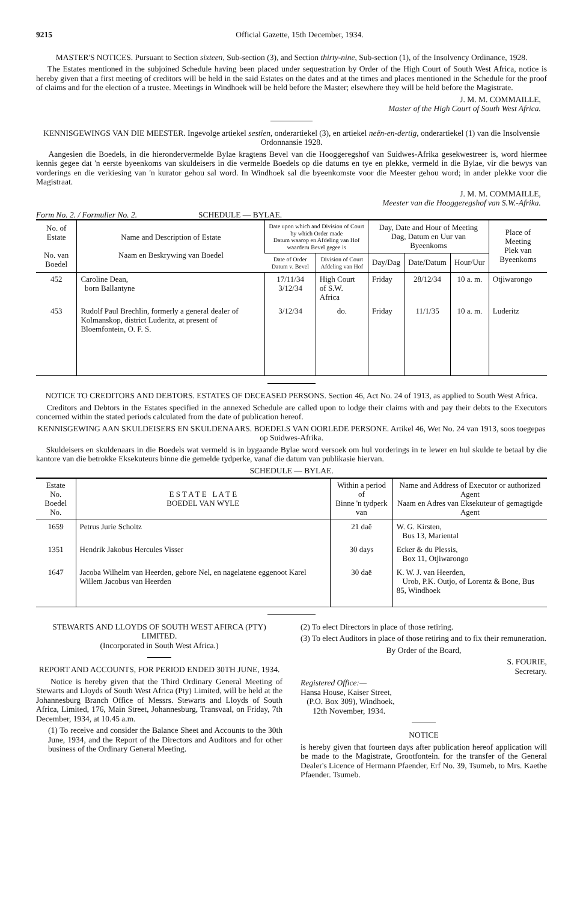9215 Official Gazette, 15th December, 1934.
MASTER'S NOTICES. Pursuant to Section sixteen, Sub-section (3), and Section thirty-nine, Sub-section (1), of the Insolvency Ordinance, 1928.
The Estates mentioned in the subjoined Schedule having been placed under sequestration by Order of the High Court of South West Africa, notice is hereby given that a first meeting of creditors will be held in the said Estates on the dates and at the times and places mentioned in the Schedule for the proof of claims and for the election of a trustee. Meetings in Windhoek will be held before the Master; elsewhere they will be held before the Magistrate.
J. M. M. COMMAILLE,
Master of the High Court of South West Africa.
KENNISGEWINGS VAN DIE MEESTER. Ingevolge artiekel sestien, onderartiekel (3), en artiekel neën-en-dertig, onderartiekel (1) van die Insolvensie Ordonnansie 1928.
Aangesien die Boedels, in die hierondervermelde Bylae kragtens Bevel van die Hooggeregshof van Suidwes-Afrika gesekwestreer is, word hiermee kennis gegee dat 'n eerste byeenkoms van skuldeisers in die vermelde Boedels op die datums en tye en plekke, vermeld in die Bylae, vir die bewys van vorderings en die verkiesing van 'n kurator gehou sal word. In Windhoek sal die byeenkomste voor die Meester gehou word; in ander plekke voor die Magistraat.
J. M. M. COMMAILLE,
Meester van die Hooggeregshof van S.W.-Afrika.
Form No. 2. / Formulier No. 2. SCHEDULE — BYLAE.
| No. of Estate No. van Boedel | Name and Description of Estate Naam en Beskrywing van Boedel | Date upon which and Division of Court by which Order made Datum waarop en Afdeling van Hof waarderu Bevel gegee is | | Day, Date and Hour of Meeting Dag, Datum en Uur van Byeenkoms | | | Place of Meeting Plek van Byeenkoms |
| --- | --- | --- | --- | --- | --- | --- | --- |
| | | Date of Order Datum v. Bevel | Division of Court Afdeling van Hof | Day/Dag | Date/Datum | Hour/Uur | |
| 452 | Caroline Dean, born Ballantyne | 17/11/34 3/12/34 | High Court of S.W. Africa | Friday | 28/12/34 | 10 a. m. | Otjiwarongo |
| 453 | Rudolf Paul Brechlin, formerly a general dealer of Kolmanskop, district Luderitz, at present of Bloemfontein, O. F. S. | 3/12/34 | do. | Friday | 11/1/35 | 10 a. m. | Luderitz |
NOTICE TO CREDITORS AND DEBTORS. ESTATES OF DECEASED PERSONS. Section 46, Act No. 24 of 1913, as applied to South West Africa.
Creditors and Debtors in the Estates specified in the annexed Schedule are called upon to lodge their claims with and pay their debts to the Executors concerned within the stated periods calculated from the date of publication hereof.
KENNISGEWING AAN SKULDEISERS EN SKULDENAARS. BOEDELS VAN OORLEDE PERSONE. Artikel 46, Wet No. 24 van 1913, soos toegepas op Suidwes-Afrika.
Skuldeisers en skuldenaars in die Boedels wat vermeld is in bygaande Bylae word versoek om hul vorderings in te lewer en hul skulde te betaal by die kantore van die betrokke Eksekuteurs binne die gemelde tydperke, vanaf die datum van publikasie hiervan.
SCHEDULE — BYLAE.
| Estate No. Boedel No. | E S T A T E L A T E BOEDEL VAN WYLE | Within a period of Binne 'n tydperk van | Name and Address of Executor or authorized Agent Naam en Adres van Eksekuteur of gemagtigde Agent |
| --- | --- | --- | --- |
| 1659 | Petrus Jurie Scholtz | 21 daë | W. G. Kirsten, Bus 13, Mariental |
| 1351 | Hendrik Jakobus Hercules Visser | 30 days | Ecker & du Plessis, Box 11, Otjiwarongo |
| 1647 | Jacoba Wilhelm van Heerden, gebore Nel, en nagelatene eggenoot Karel Willem Jacobus van Heerden | 30 daë | K. W. J. van Heerden, Urob, P.K. Outjo, of Lorentz & Bone, Bus 85, Windhoek |
STEWARTS AND LLOYDS OF SOUTH WEST AFIRCA (PTY) LIMITED.
(Incorporated in South West Africa.)
REPORT AND ACCOUNTS, FOR PERIOD ENDED 30TH JUNE, 1934.
Notice is hereby given that the Third Ordinary General Meeting of Stewarts and Lloyds of South West Africa (Pty) Limited, will be held at the Johannesburg Branch Office of Messrs. Stewarts and Lloyds of South Africa, Limited, 176, Main Street, Johannesburg, Transvaal, on Friday, 7th December, 1934, at 10.45 a.m.
(1) To receive and consider the Balance Sheet and Accounts to the 30th June, 1934, and the Report of the Directors and Auditors and for other business of the Ordinary General Meeting.
(2) To elect Directors in place of those retiring.
(3) To elect Auditors in place of those retiring and to fix their remuneration.
By Order of the Board,
S. FOURIE,
Secretary.
Registered Office:—
Hansa House, Kaiser Street,
(P.O. Box 309), Windhoek,
12th November, 1934.
NOTICE
is hereby given that fourteen days after publication hereof application will be made to the Magistrate, Grootfontein. for the transfer of the General Dealer's Licence of Hermann Pfaender, Erf No. 39, Tsumeb, to Mrs. Kaethe Pfaender. Tsumeb.